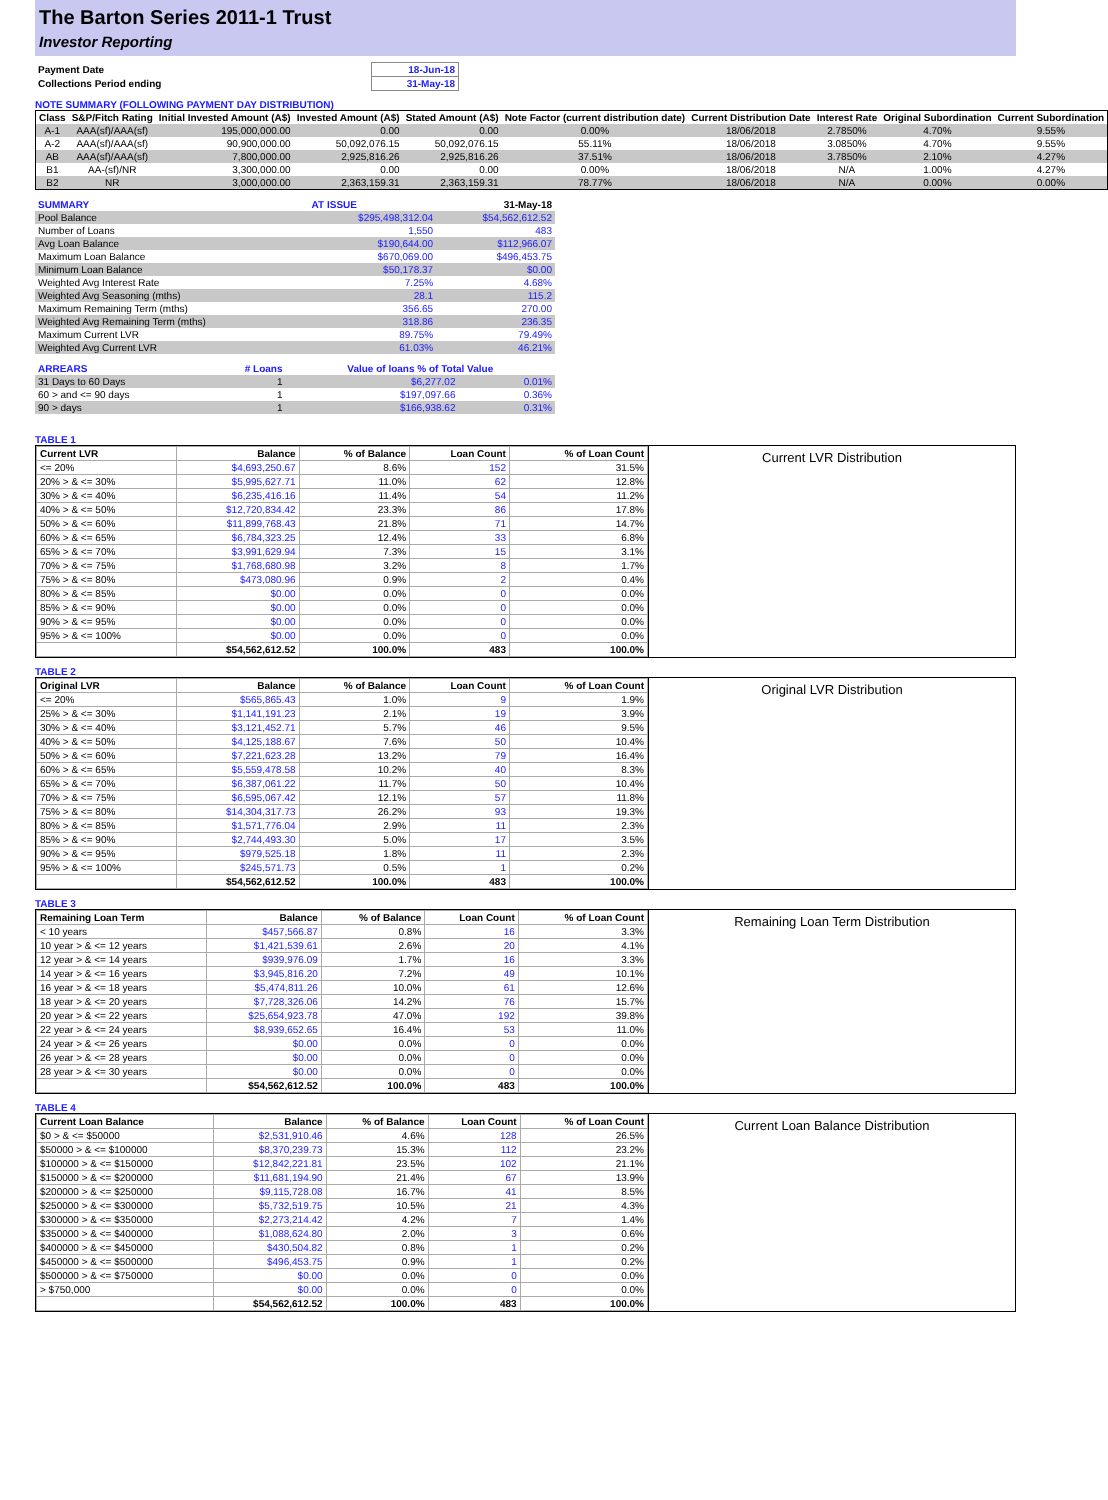The Barton Series 2011-1 Trust
Investor Reporting
| Payment Date | 18-Jun-18 |
| Collections Period ending | 31-May-18 |
NOTE SUMMARY (FOLLOWING PAYMENT DAY DISTRIBUTION)
| Class | S&P/Fitch Rating | Initial Invested Amount (A$) | Invested Amount (A$) | Stated Amount (A$) | Note Factor (current distribution date) | Current Distribution Date | Interest Rate | Original Subordination | Current Subordination |
| --- | --- | --- | --- | --- | --- | --- | --- | --- | --- |
| A-1 | AAA(sf)/AAA(sf) | 195,000,000.00 | 0.00 | 0.00 | 0.00% | 18/06/2018 | 2.7850% | 4.70% | 9.55% |
| A-2 | AAA(sf)/AAA(sf) | 90,900,000.00 | 50,092,076.15 | 50,092,076.15 | 55.11% | 18/06/2018 | 3.0850% | 4.70% | 9.55% |
| AB | AAA(sf)/AAA(sf) | 7,800,000.00 | 2,925,816.26 | 2,925,816.26 | 37.51% | 18/06/2018 | 3.7850% | 2.10% | 4.27% |
| B1 | AA-(sf)/NR | 3,300,000.00 | 0.00 | 0.00 | 0.00% | 18/06/2018 | N/A | 1.00% | 4.27% |
| B2 | NR | 3,000,000.00 | 2,363,159.31 | 2,363,159.31 | 78.77% | 18/06/2018 | N/A | 0.00% | 0.00% |
| SUMMARY | AT ISSUE | 31-May-18 |
| --- | --- | --- |
| Pool Balance | $295,498,312.04 | $54,562,612.52 |
| Number of Loans | 1,550 | 483 |
| Avg Loan Balance | $190,644.00 | $112,966.07 |
| Maximum Loan Balance | $670,069.00 | $496,453.75 |
| Minimum Loan Balance | $50,178.37 | $0.00 |
| Weighted Avg Interest Rate | 7.25% | 4.68% |
| Weighted Avg Seasoning (mths) | 28.1 | 115.2 |
| Maximum Remaining Term (mths) | 356.65 | 270.00 |
| Weighted Avg Remaining Term (mths) | 318.86 | 236.35 |
| Maximum Current LVR | 89.75% | 79.49% |
| Weighted Avg Current LVR | 61.03% | 46.21% |
| ARREARS | # Loans | Value of loans % of Total Value | |
| --- | --- | --- | --- |
| 31 Days to 60 Days | 1 | $6,277.02 | 0.01% |
| 60 > and <= 90 days | 1 | $197,097.66 | 0.36% |
| 90 > days | 1 | $166,938.62 | 0.31% |
TABLE 1
| Current LVR | Balance | % of Balance | Loan Count | % of Loan Count |
| --- | --- | --- | --- | --- |
| <= 20% | $4,693,250.67 | 8.6% | 152 | 31.5% |
| 20% > & <= 30% | $5,995,627.71 | 11.0% | 62 | 12.8% |
| 30% > & <= 40% | $6,235,416.16 | 11.4% | 54 | 11.2% |
| 40% > & <= 50% | $12,720,834.42 | 23.3% | 86 | 17.8% |
| 50% > & <= 60% | $11,899,768.43 | 21.8% | 71 | 14.7% |
| 60% > & <= 65% | $6,784,323.25 | 12.4% | 33 | 6.8% |
| 65% > & <= 70% | $3,991,629.94 | 7.3% | 15 | 3.1% |
| 70% > & <= 75% | $1,768,680.98 | 3.2% | 8 | 1.7% |
| 75% > & <= 80% | $473,080.96 | 0.9% | 2 | 0.4% |
| 80% > & <= 85% | $0.00 | 0.0% | 0 | 0.0% |
| 85% > & <= 90% | $0.00 | 0.0% | 0 | 0.0% |
| 90% > & <= 95% | $0.00 | 0.0% | 0 | 0.0% |
| 95% > & <= 100% | $0.00 | 0.0% | 0 | 0.0% |
| | $54,562,612.52 | 100.0% | 483 | 100.0% |
Current LVR Distribution
TABLE 2
| Original LVR | Balance | % of Balance | Loan Count | % of Loan Count |
| --- | --- | --- | --- | --- |
| <= 20% | $565,865.43 | 1.0% | 9 | 1.9% |
| 25% > & <= 30% | $1,141,191.23 | 2.1% | 19 | 3.9% |
| 30% > & <= 40% | $3,121,452.71 | 5.7% | 46 | 9.5% |
| 40% > & <= 50% | $4,125,188.67 | 7.6% | 50 | 10.4% |
| 50% > & <= 60% | $7,221,623.28 | 13.2% | 79 | 16.4% |
| 60% > & <= 65% | $5,559,478.58 | 10.2% | 40 | 8.3% |
| 65% > & <= 70% | $6,387,061.22 | 11.7% | 50 | 10.4% |
| 70% > & <= 75% | $6,595,067.42 | 12.1% | 57 | 11.8% |
| 75% > & <= 80% | $14,304,317.73 | 26.2% | 93 | 19.3% |
| 80% > & <= 85% | $1,571,776.04 | 2.9% | 11 | 2.3% |
| 85% > & <= 90% | $2,744,493.30 | 5.0% | 17 | 3.5% |
| 90% > & <= 95% | $979,525.18 | 1.8% | 11 | 2.3% |
| 95% > & <= 100% | $245,571.73 | 0.5% | 1 | 0.2% |
| | $54,562,612.52 | 100.0% | 483 | 100.0% |
Original LVR Distribution
TABLE 3
| Remaining Loan Term | Balance | % of Balance | Loan Count | % of Loan Count |
| --- | --- | --- | --- | --- |
| < 10 years | $457,566.87 | 0.8% | 16 | 3.3% |
| 10 year > & <= 12 years | $1,421,539.61 | 2.6% | 20 | 4.1% |
| 12 year > & <= 14 years | $939,976.09 | 1.7% | 16 | 3.3% |
| 14 year > & <= 16 years | $3,945,816.20 | 7.2% | 49 | 10.1% |
| 16 year > & <= 18 years | $5,474,811.26 | 10.0% | 61 | 12.6% |
| 18 year > & <= 20 years | $7,728,326.06 | 14.2% | 76 | 15.7% |
| 20 year > & <= 22 years | $25,654,923.78 | 47.0% | 192 | 39.8% |
| 22 year > & <= 24 years | $8,939,652.65 | 16.4% | 53 | 11.0% |
| 24 year > & <= 26 years | $0.00 | 0.0% | 0 | 0.0% |
| 26 year > & <= 28 years | $0.00 | 0.0% | 0 | 0.0% |
| 28 year > & <= 30 years | $0.00 | 0.0% | 0 | 0.0% |
| | $54,562,612.52 | 100.0% | 483 | 100.0% |
Remaining Loan Term Distribution
TABLE 4
| Current Loan Balance | Balance | % of Balance | Loan Count | % of Loan Count |
| --- | --- | --- | --- | --- |
| $0 > & <= $50000 | $2,531,910.46 | 4.6% | 128 | 26.5% |
| $50000 > & <= $100000 | $8,370,239.73 | 15.3% | 112 | 23.2% |
| $100000 > & <= $150000 | $12,842,221.81 | 23.5% | 102 | 21.1% |
| $150000 > & <= $200000 | $11,681,194.90 | 21.4% | 67 | 13.9% |
| $200000 > & <= $250000 | $9,115,728.08 | 16.7% | 41 | 8.5% |
| $250000 > & <= $300000 | $5,732,519.75 | 10.5% | 21 | 4.3% |
| $300000 > & <= $350000 | $2,273,214.42 | 4.2% | 7 | 1.4% |
| $350000 > & <= $400000 | $1,088,624.80 | 2.0% | 3 | 0.6% |
| $400000 > & <= $450000 | $430,504.82 | 0.8% | 1 | 0.2% |
| $450000 > & <= $500000 | $496,453.75 | 0.9% | 1 | 0.2% |
| $500000 > & <= $750000 | $0.00 | 0.0% | 0 | 0.0% |
| > $750,000 | $0.00 | 0.0% | 0 | 0.0% |
| | $54,562,612.52 | 100.0% | 483 | 100.0% |
Current Loan Balance Distribution